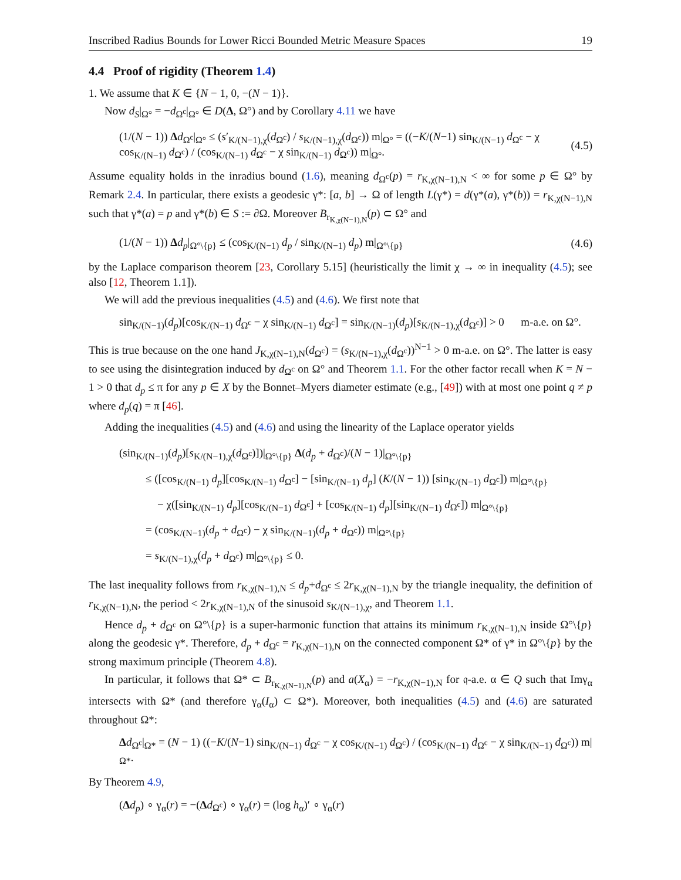Inscribed Radius Bounds for Lower Ricci Bounded Metric Measure Spaces 19
4.4 Proof of rigidity (Theorem 1.4)
1. We assume that K ∈ {N − 1, 0, −(N − 1)}.
Now d<sub>S</sub>|<sub>Ω°</sub> = −d<sub>Ω<sup>c</sup></sub>|<sub>Ω°</sub> ∈ D(Δ, Ω°) and by Corollary 4.11 we have
(1/(N − 1)) Δd<sub>Ω<sup>c</sup></sub>|<sub>Ω°</sub> ≤ (s′<sub>K/(N−1),χ</sub>(d<sub>Ω<sup>c</sup></sub>) / s<sub>K/(N−1),χ</sub>(d<sub>Ω<sup>c</sup></sub>)) m|<sub>Ω°</sub> = ((−K/(N−1) sin<sub>K/(N−1)</sub> d<sub>Ω<sup>c</sup></sub> − χ cos<sub>K/(N−1)</sub> d<sub>Ω<sup>c</sup></sub>) / (cos<sub>K/(N−1)</sub> d<sub>Ω<sup>c</sup></sub> − χ sin<sub>K/(N−1)</sub> d<sub>Ω<sup>c</sup></sub>)) m|<sub>Ω°</sub>. (4.5)
Assume equality holds in the inradius bound (1.6), meaning d<sub>Ω<sup>c</sup></sub>(p) = r<sub>K,χ(N−1),N</sub> < ∞ for some p ∈ Ω° by Remark 2.4. In particular, there exists a geodesic γ*: [a, b] → Ω of length L(γ*) = d(γ*(a), γ*(b)) = r<sub>K,χ(N−1),N</sub> such that γ*(a) = p and γ*(b) ∈ S := ∂Ω. Moreover B<sub>r<sub>K,χ(N−1),N</sub></sub>(p) ⊂ Ω° and
(1/(N − 1)) Δd<sub>p</sub>|<sub>Ω°\{p}</sub> ≤ (cos<sub>K/(N−1)</sub> d<sub>p</sub> / sin<sub>K/(N−1)</sub> d<sub>p</sub>) m|<sub>Ω°\{p}</sub> (4.6)
by the Laplace comparison theorem [23, Corollary 5.15] (heuristically the limit χ → ∞ in inequality (4.5); see also [12, Theorem 1.1]).
We will add the previous inequalities (4.5) and (4.6). We first note that
sin<sub>K/(N−1)</sub>(d<sub>p</sub>)[cos<sub>K/(N−1)</sub> d<sub>Ω<sup>c</sup></sub> − χ sin<sub>K/(N−1)</sub> d<sub>Ω<sup>c</sup></sub>] = sin<sub>K/(N−1)</sub>(d<sub>p</sub>)[s<sub>K/(N−1),χ</sub>(d<sub>Ω<sup>c</sup></sub>)] > 0 m-a.e. on Ω°.
This is true because on the one hand J<sub>K,χ(N−1),N</sub>(d<sub>Ω<sup>c</sup></sub>) = (s<sub>K/(N−1),χ</sub>(d<sub>Ω<sup>c</sup></sub>))<sup>N−1</sup> > 0 m-a.e. on Ω°. The latter is easy to see using the disintegration induced by d<sub>Ω<sup>c</sup></sub> on Ω° and Theorem 1.1. For the other factor recall when K = N − 1 > 0 that d<sub>p</sub> ≤ π for any p ∈ X by the Bonnet–Myers diameter estimate (e.g., [49]) with at most one point q ≠ p where d<sub>p</sub>(q) = π [46].
Adding the inequalities (4.5) and (4.6) and using the linearity of the Laplace operator yields
(sin<sub>K/(N−1)</sub>(d<sub>p</sub>)[s<sub>K/(N−1),χ</sub>(d<sub>Ω<sup>c</sup></sub>)])|<sub>Ω°\{p}</sub> Δ(d<sub>p</sub> + d<sub>Ω<sup>c</sup></sub>)/(N − 1)|<sub>Ω°\{p}</sub>
≤ ([cos<sub>K/(N−1)</sub> d<sub>p</sub>][cos<sub>K/(N−1)</sub> d<sub>Ω<sup>c</sup></sub>] − [sin<sub>K/(N−1)</sub> d<sub>p</sub>] (K/(N − 1)) [sin<sub>K/(N−1)</sub> d<sub>Ω<sup>c</sup></sub>]) m|<sub>Ω°\{p}</sub>
− χ([sin<sub>K/(N−1)</sub> d<sub>p</sub>][cos<sub>K/(N−1)</sub> d<sub>Ω<sup>c</sup></sub>] + [cos<sub>K/(N−1)</sub> d<sub>p</sub>][sin<sub>K/(N−1)</sub> d<sub>Ω<sup>c</sup></sub>]) m|<sub>Ω°\{p}</sub>
= (cos<sub>K/(N−1)</sub>(d<sub>p</sub> + d<sub>Ω<sup>c</sup></sub>) − χ sin<sub>K/(N−1)</sub>(d<sub>p</sub> + d<sub>Ω<sup>c</sup></sub>)) m|<sub>Ω°\{p}</sub>
= s<sub>K/(N−1),χ</sub>(d<sub>p</sub> + d<sub>Ω<sup>c</sup></sub>) m|<sub>Ω°\{p}</sub> ≤ 0.
The last inequality follows from r<sub>K,χ(N−1),N</sub> ≤ d<sub>p</sub>+d<sub>Ω<sup>c</sup></sub> ≤ 2r<sub>K,χ(N−1),N</sub> by the triangle inequality, the definition of r<sub>K,χ(N−1),N</sub>, the period < 2r<sub>K,χ(N−1),N</sub> of the sinusoid s<sub>K/(N−1),χ</sub>, and Theorem 1.1.
Hence d<sub>p</sub> + d<sub>Ω<sup>c</sup></sub> on Ω°\{p} is a super-harmonic function that attains its minimum r<sub>K,χ(N−1),N</sub> inside Ω°\{p} along the geodesic γ*. Therefore, d<sub>p</sub> + d<sub>Ω<sup>c</sup></sub> = r<sub>K,χ(N−1),N</sub> on the connected component Ω* of γ* in Ω°\{p} by the strong maximum principle (Theorem 4.8).
In particular, it follows that Ω* ⊂ B<sub>r<sub>K,χ(N−1),N</sub></sub>(p) and a(X<sub>α</sub>) = −r<sub>K,χ(N−1),N</sub> for 𝔮-a.e. α ∈ Q such that Imγ<sub>α</sub> intersects with Ω* (and therefore γ<sub>α</sub>(I<sub>α</sub>) ⊂ Ω*). Moreover, both inequalities (4.5) and (4.6) are saturated throughout Ω*:
Δd<sub>Ω<sup>c</sup></sub>|<sub>Ω*</sub> = (N − 1) ((−K/(N−1) sin<sub>K/(N−1)</sub> d<sub>Ω<sup>c</sup></sub> − χ cos<sub>K/(N−1)</sub> d<sub>Ω<sup>c</sup></sub>) / (cos<sub>K/(N−1)</sub> d<sub>Ω<sup>c</sup></sub> − χ sin<sub>K/(N−1)</sub> d<sub>Ω<sup>c</sup></sub>)) m|<sub>Ω*</sub>.
By Theorem 4.9,
(Δd<sub>p</sub>) ∘ γ<sub>α</sub>(r) = −(Δd<sub>Ω<sup>c</sup></sub>) ∘ γ<sub>α</sub>(r) = (log h<sub>α</sub>)′ ∘ γ<sub>α</sub>(r)